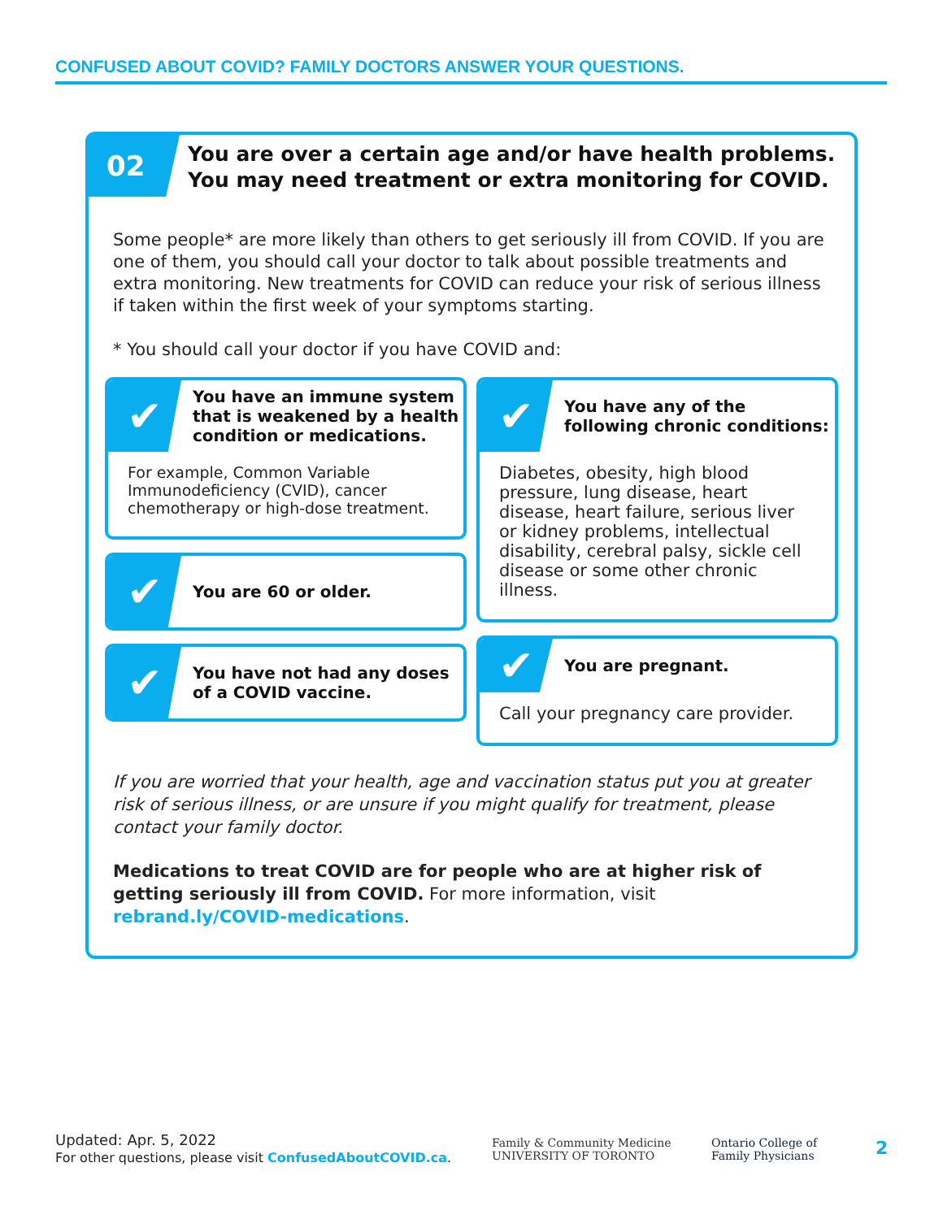CONFUSED ABOUT COVID? FAMILY DOCTORS ANSWER YOUR QUESTIONS.
02
You are over a certain age and/or have health problems.
You may need treatment or extra monitoring for COVID.
Some people* are more likely than others to get seriously ill from COVID. If you are one of them, you should call your doctor to talk about possible treatments and extra monitoring. New treatments for COVID can reduce your risk of serious illness if taken within the first week of your symptoms starting.
* You should call your doctor if you have COVID and:
✔
You have an immune system that is weakened by a health condition or medications.
For example, Common Variable Immunodeficiency (CVID), cancer chemotherapy or high-dose treatment.
✔
You are 60 or older.
✔
You have not had any doses of a COVID vaccine.
✔
You have any of the following chronic conditions:
Diabetes, obesity, high blood pressure, lung disease, heart disease, heart failure, serious liver or kidney problems, intellectual disability, cerebral palsy, sickle cell disease or some other chronic illness.
✔
You are pregnant.
Call your pregnancy care provider.
If you are worried that your health, age and vaccination status put you at greater risk of serious illness, or are unsure if you might qualify for treatment, please contact your family doctor.
Medications to treat COVID are for people who are at higher risk of getting seriously ill from COVID. For more information, visit rebrand.ly/COVID-medications.
Updated: Apr. 5, 2022
For other questions, please visit ConfusedAboutCOVID.ca.
Family & Community Medicine
UNIVERSITY OF TORONTO
Ontario College of
Family Physicians
2